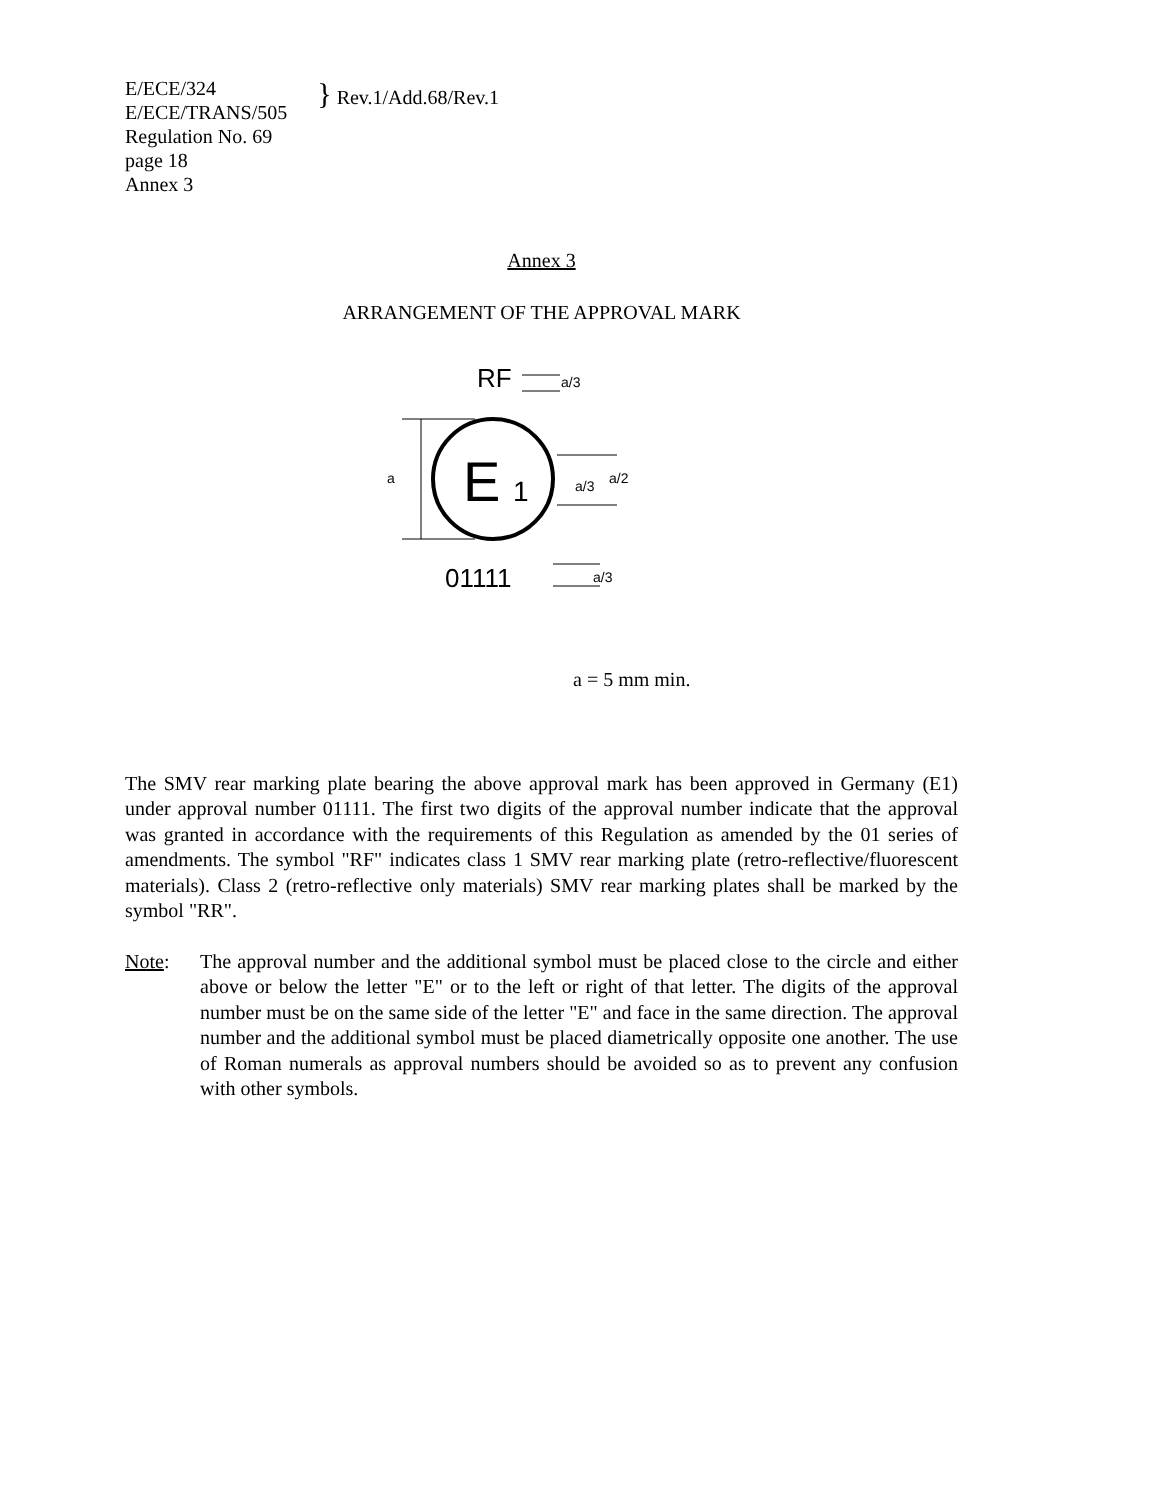E/ECE/324
E/ECE/TRANS/505
Regulation No. 69
page 18
Annex 3
} Rev.1/Add.68/Rev.1
Annex 3
ARRANGEMENT OF THE APPROVAL MARK
RF
a/3
E
1
a
a/3
a/2
01111
a/3
a = 5 mm min.
The SMV rear marking plate bearing the above approval mark has been approved in Germany (E1) under approval number 01111. The first two digits of the approval number indicate that the approval was granted in accordance with the requirements of this Regulation as amended by the 01 series of amendments. The symbol "RF" indicates class 1 SMV rear marking plate (retro-reflective/fluorescent materials). Class 2 (retro-reflective only materials) SMV rear marking plates shall be marked by the symbol "RR".
Note: The approval number and the additional symbol must be placed close to the circle and either above or below the letter "E" or to the left or right of that letter. The digits of the approval number must be on the same side of the letter "E" and face in the same direction. The approval number and the additional symbol must be placed diametrically opposite one another. The use of Roman numerals as approval numbers should be avoided so as to prevent any confusion with other symbols.